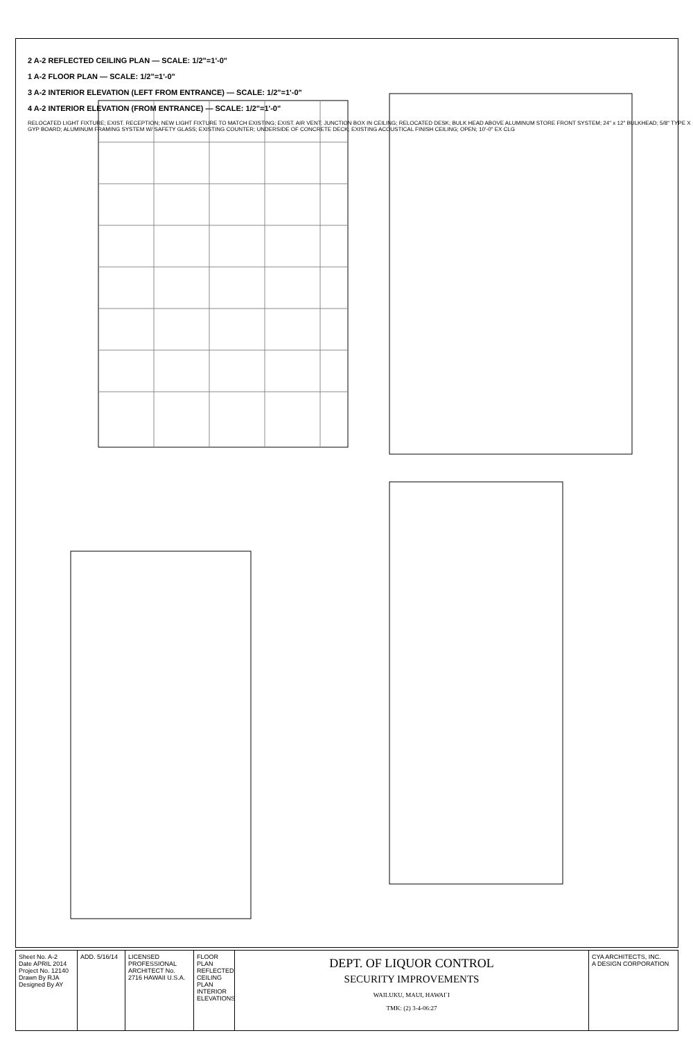2 A-2 REFLECTED CEILING PLAN — SCALE: 1/2"=1'-0"
1 A-2 FLOOR PLAN — SCALE: 1/2"=1'-0"
3 A-2 INTERIOR ELEVATION (LEFT FROM ENTRANCE) — SCALE: 1/2"=1'-0"
4 A-2 INTERIOR ELEVATION (FROM ENTRANCE) — SCALE: 1/2"=1'-0"
RELOCATED LIGHT FIXTURE; EXIST. RECEPTION; NEW LIGHT FIXTURE TO MATCH EXISTING; EXIST. AIR VENT; JUNCTION BOX IN CEILING; RELOCATED DESK; BULK HEAD ABOVE ALUMINUM STORE FRONT SYSTEM; 24" x 12" BULKHEAD; 5/8" TYPE X GYP BOARD; ALUMINUM FRAMING SYSTEM W/ SAFETY GLASS; EXISTING COUNTER; UNDERSIDE OF CONCRETE DECK; EXISTING ACOUSTICAL FINISH CEILING; OPEN; 10'-0" EX CLG
Sheet No. A-2
Date APRIL 2014
Project No. 12140
Drawn By RJA
Designed By AY
ADD. 5/16/14
LICENSED PROFESSIONAL ARCHITECT No. 2716 HAWAII U.S.A.
FLOOR PLAN
REFLECTED CEILING PLAN
INTERIOR ELEVATIONS
DEPT. OF LIQUOR CONTROL
SECURITY IMPROVEMENTS
WAILUKU, MAUI, HAWAI`I
TMK: (2) 3-4-06:27
CYA ARCHITECTS, INC.
A DESIGN CORPORATION